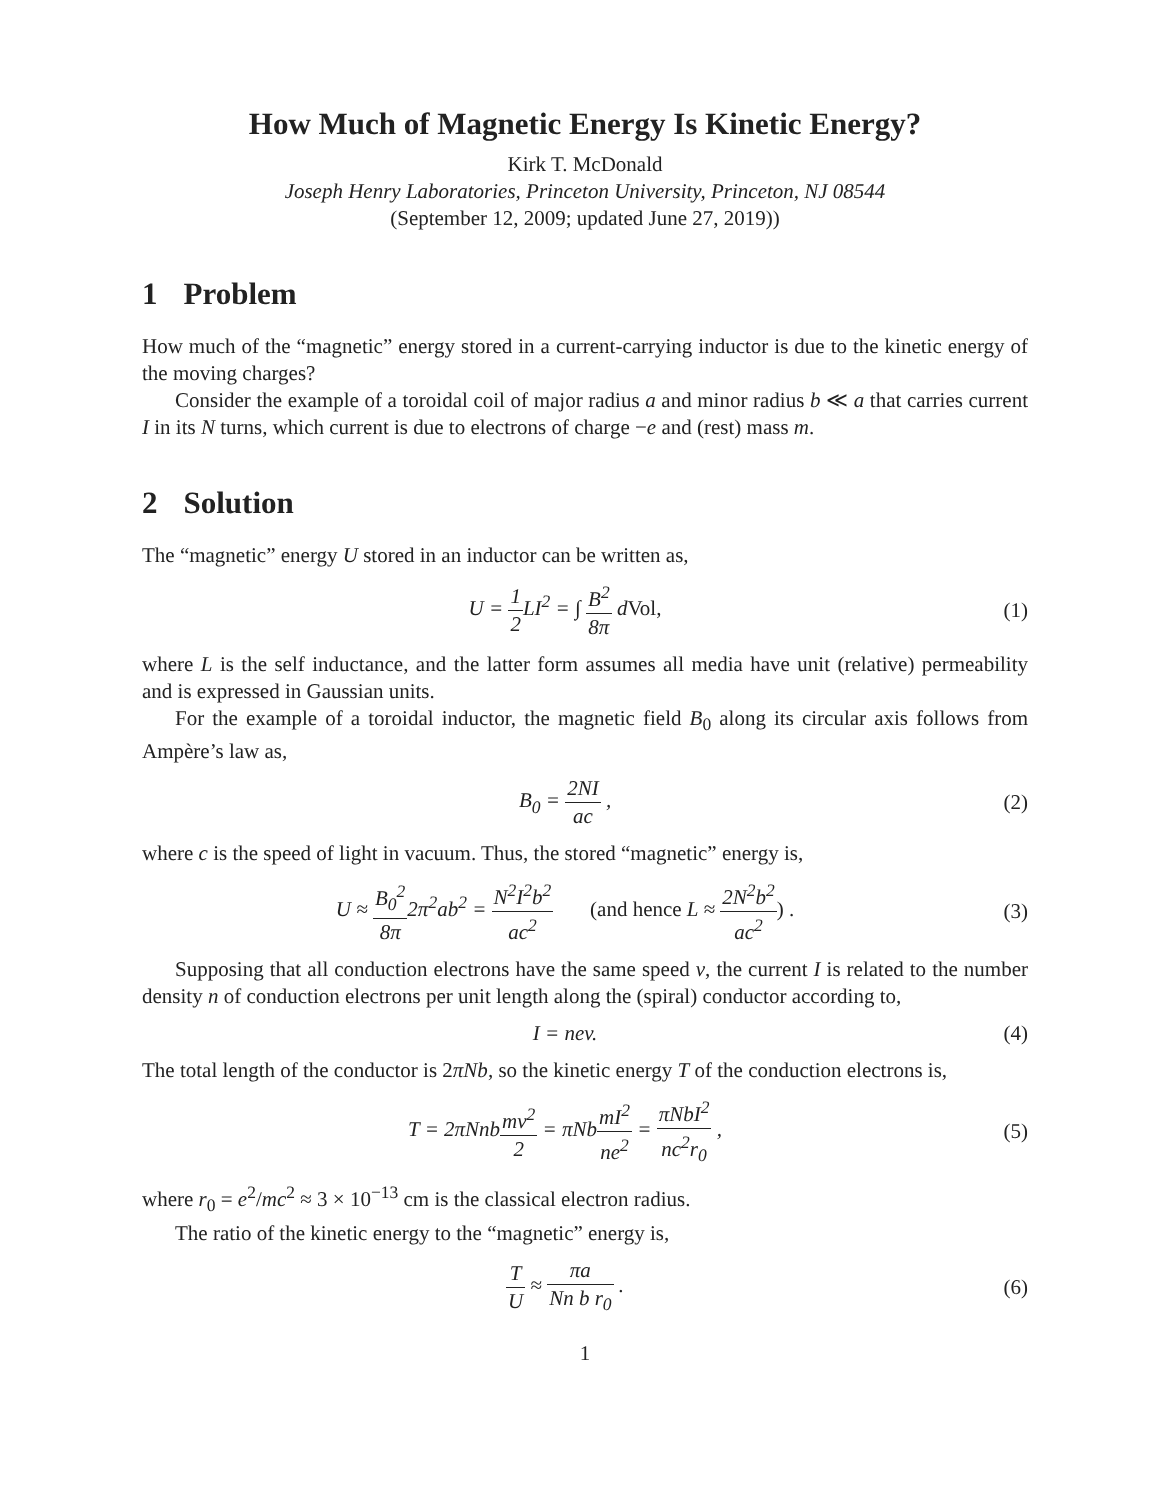How Much of Magnetic Energy Is Kinetic Energy?
Kirk T. McDonald
Joseph Henry Laboratories, Princeton University, Princeton, NJ 08544
(September 12, 2009; updated June 27, 2019))
1 Problem
How much of the “magnetic” energy stored in a current-carrying inductor is due to the kinetic energy of the moving charges?
Consider the example of a toroidal coil of major radius a and minor radius b ≪ a that carries current I in its N turns, which current is due to electrons of charge −e and (rest) mass m.
2 Solution
The “magnetic” energy U stored in an inductor can be written as,
U = 1 2 LI<sup>2</sup> = ∫ B<sup>2</sup> 8π dVol, (1)
where L is the self inductance, and the latter form assumes all media have unit (relative) permeability and is expressed in Gaussian units.
For the example of a toroidal inductor, the magnetic field B<sub>0</sub> along its circular axis follows from Ampère’s law as,
B<sub>0</sub> = 2NI ac , (2)
where c is the speed of light in vacuum. Thus, the stored “magnetic” energy is,
U ≈ B<sub>0</sub><sup>2</sup> 8π2π<sup>2</sup>ab<sup>2</sup> = N<sup>2</sup>I<sup>2</sup>b<sup>2</sup> ac<sup>2</sup> (and hence L ≈ 2N<sup>2</sup>b<sup>2</sup> ac<sup>2</sup>) .
(3)
Supposing that all conduction electrons have the same speed v, the current I is related to the number density n of conduction electrons per unit length along the (spiral) conductor according to,
I = nev. (4)
The total length of the conductor is 2πNb, so the kinetic energy T of the conduction electrons is,
T = 2πNnbmv<sup>2</sup> 2 = πNbmI<sup>2</sup> ne<sup>2</sup> = πNbI<sup>2</sup> nc<sup>2</sup>r<sub>0</sub> ,
(5)
where r<sub>0</sub> = e<sup>2</sup>/mc<sup>2</sup> ≈ 3 × 10<sup>−13</sup> cm is the classical electron radius.
The ratio of the kinetic energy to the “magnetic” energy is,
T U ≈ πa Nn b r<sub>0</sub> . (6)
1